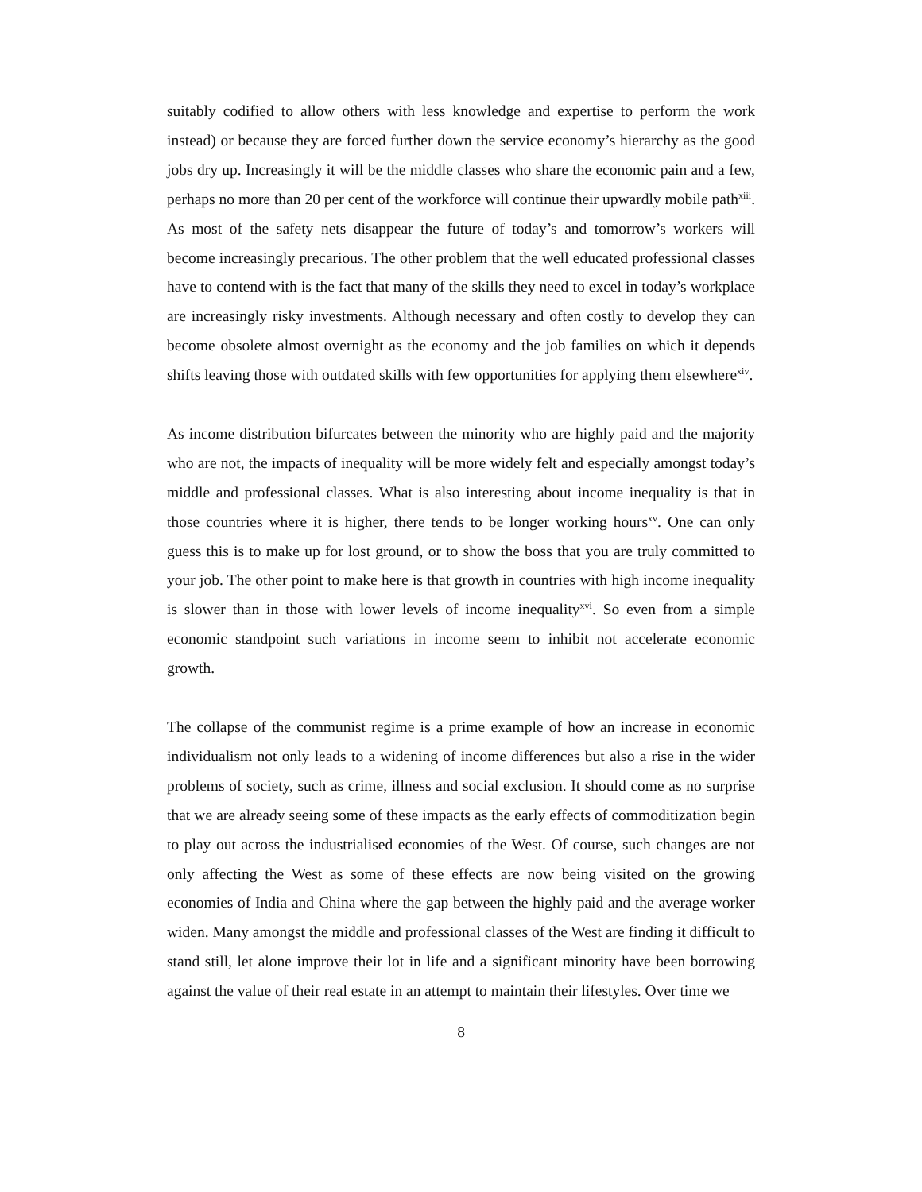suitably codified to allow others with less knowledge and expertise to perform the work instead) or because they are forced further down the service economy’s hierarchy as the good jobs dry up. Increasingly it will be the middle classes who share the economic pain and a few, perhaps no more than 20 per cent of the workforce will continue their upwardly mobile path<sup>xiii</sup>. As most of the safety nets disappear the future of today’s and tomorrow’s workers will become increasingly precarious. The other problem that the well educated professional classes have to contend with is the fact that many of the skills they need to excel in today’s workplace are increasingly risky investments. Although necessary and often costly to develop they can become obsolete almost overnight as the economy and the job families on which it depends shifts leaving those with outdated skills with few opportunities for applying them elsewhere<sup>xiv</sup>.
As income distribution bifurcates between the minority who are highly paid and the majority who are not, the impacts of inequality will be more widely felt and especially amongst today’s middle and professional classes. What is also interesting about income inequality is that in those countries where it is higher, there tends to be longer working hours<sup>xv</sup>. One can only guess this is to make up for lost ground, or to show the boss that you are truly committed to your job. The other point to make here is that growth in countries with high income inequality is slower than in those with lower levels of income inequality<sup>xvi</sup>. So even from a simple economic standpoint such variations in income seem to inhibit not accelerate economic growth.
The collapse of the communist regime is a prime example of how an increase in economic individualism not only leads to a widening of income differences but also a rise in the wider problems of society, such as crime, illness and social exclusion. It should come as no surprise that we are already seeing some of these impacts as the early effects of commoditization begin to play out across the industrialised economies of the West. Of course, such changes are not only affecting the West as some of these effects are now being visited on the growing economies of India and China where the gap between the highly paid and the average worker widen. Many amongst the middle and professional classes of the West are finding it difficult to stand still, let alone improve their lot in life and a significant minority have been borrowing against the value of their real estate in an attempt to maintain their lifestyles. Over time we
8